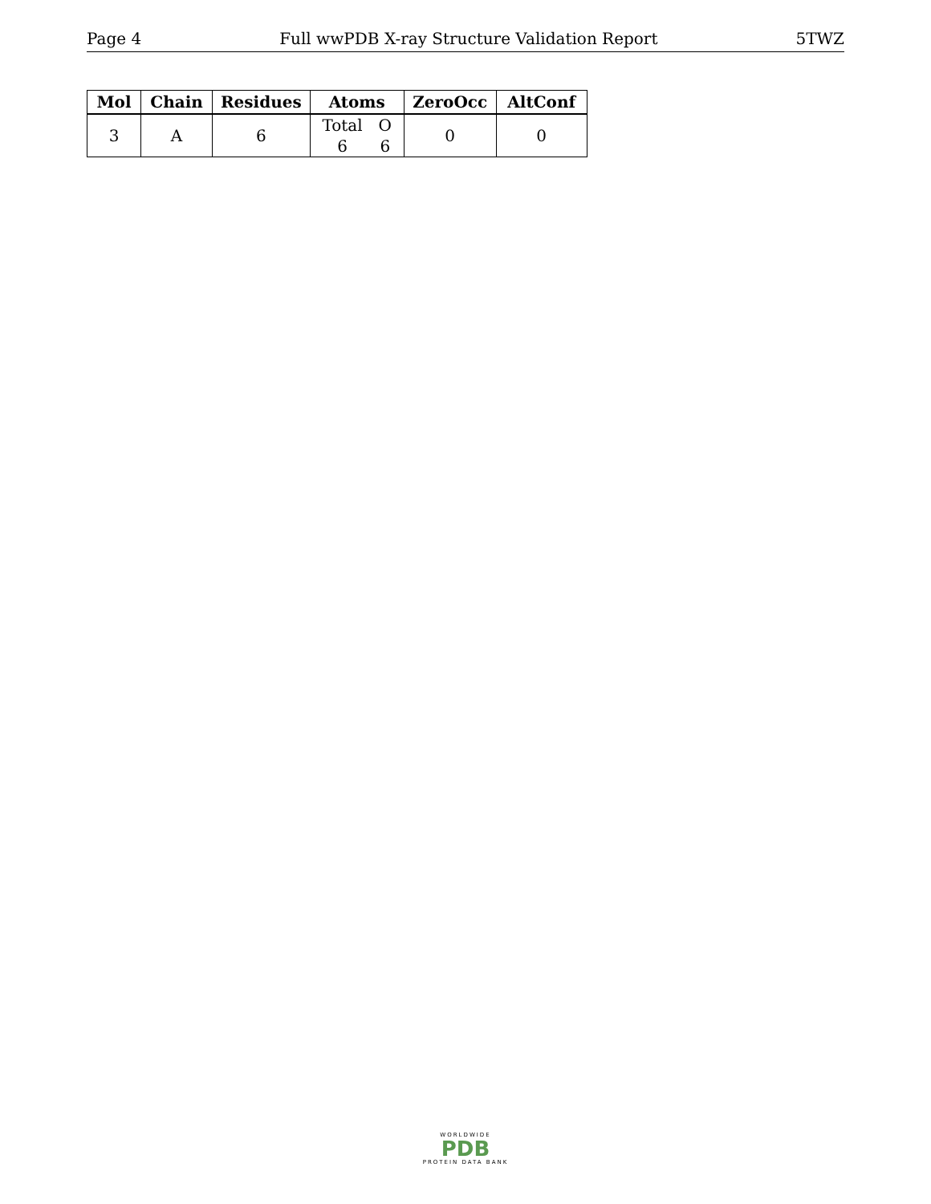Page 4 Full wwPDB X-ray Structure Validation Report 5TWZ
| Mol | Chain | Residues | Atoms | ZeroOcc | AltConf |
| --- | --- | --- | --- | --- | --- |
| 3 | A | 6 | / Total / O / / 6 / 6 / | 0 | 0 |
WORLDWIDE
PDB
PROTEIN DATA BANK